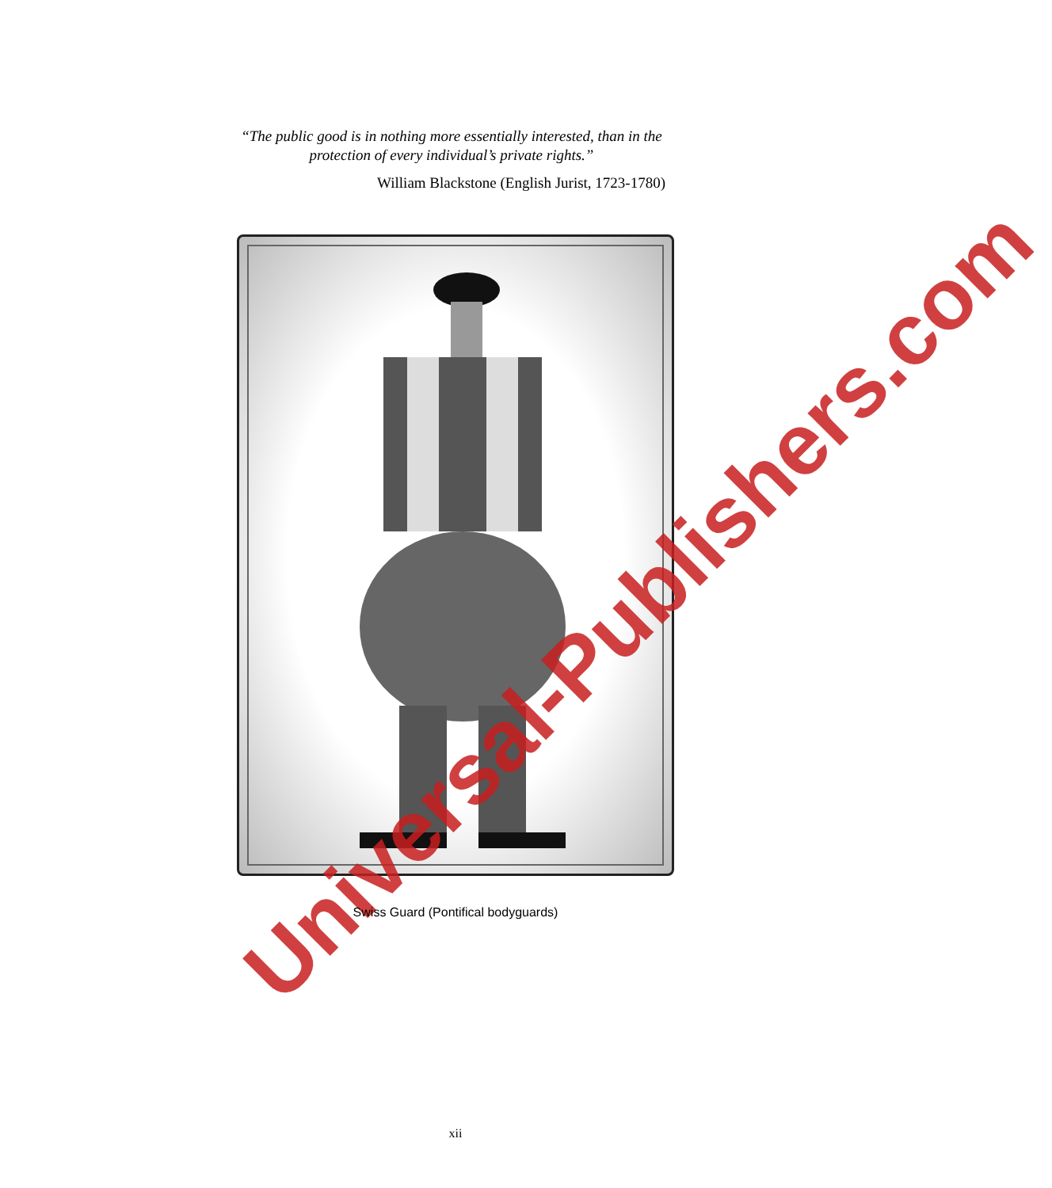“The public good is in nothing more essentially interested, than in the protection of every individual’s private rights.”
William Blackstone (English Jurist, 1723-1780)
Universal-Publishers.com
Swiss Guard (Pontifical bodyguards)
xii